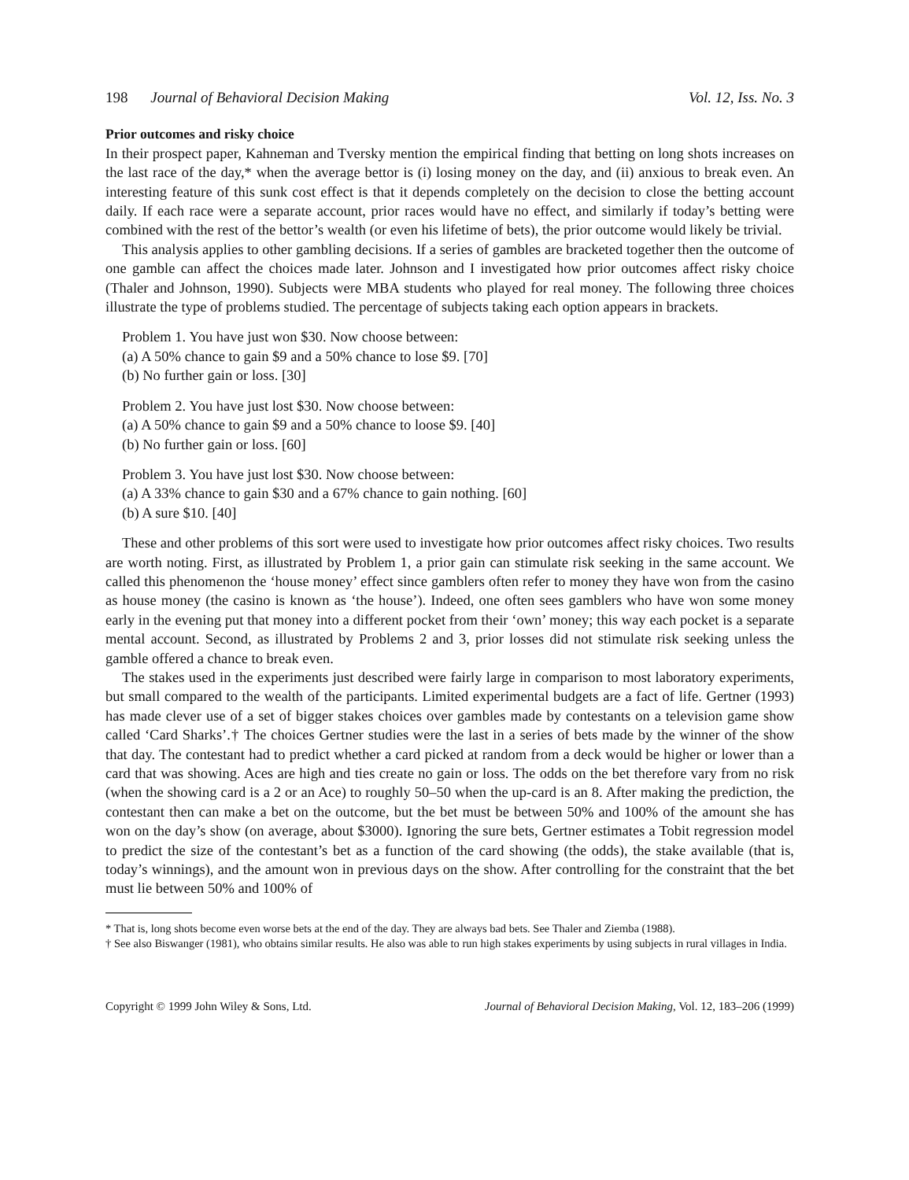198 Journal of Behavioral Decision Making Vol. 12, Iss. No. 3
Prior outcomes and risky choice
In their prospect paper, Kahneman and Tversky mention the empirical finding that betting on long shots increases on the last race of the day,* when the average bettor is (i) losing money on the day, and (ii) anxious to break even. An interesting feature of this sunk cost effect is that it depends completely on the decision to close the betting account daily. If each race were a separate account, prior races would have no effect, and similarly if today’s betting were combined with the rest of the bettor’s wealth (or even his lifetime of bets), the prior outcome would likely be trivial.
This analysis applies to other gambling decisions. If a series of gambles are bracketed together then the outcome of one gamble can affect the choices made later. Johnson and I investigated how prior outcomes affect risky choice (Thaler and Johnson, 1990). Subjects were MBA students who played for real money. The following three choices illustrate the type of problems studied. The percentage of subjects taking each option appears in brackets.
Problem 1. You have just won $30. Now choose between:
(a) A 50% chance to gain $9 and a 50% chance to lose $9. [70]
(b) No further gain or loss. [30]
Problem 2. You have just lost $30. Now choose between:
(a) A 50% chance to gain $9 and a 50% chance to loose $9. [40]
(b) No further gain or loss. [60]
Problem 3. You have just lost $30. Now choose between:
(a) A 33% chance to gain $30 and a 67% chance to gain nothing. [60]
(b) A sure $10. [40]
These and other problems of this sort were used to investigate how prior outcomes affect risky choices. Two results are worth noting. First, as illustrated by Problem 1, a prior gain can stimulate risk seeking in the same account. We called this phenomenon the ‘house money’ effect since gamblers often refer to money they have won from the casino as house money (the casino is known as ‘the house’). Indeed, one often sees gamblers who have won some money early in the evening put that money into a different pocket from their ‘own’ money; this way each pocket is a separate mental account. Second, as illustrated by Problems 2 and 3, prior losses did not stimulate risk seeking unless the gamble offered a chance to break even.
The stakes used in the experiments just described were fairly large in comparison to most laboratory experiments, but small compared to the wealth of the participants. Limited experimental budgets are a fact of life. Gertner (1993) has made clever use of a set of bigger stakes choices over gambles made by contestants on a television game show called ‘Card Sharks’.† The choices Gertner studies were the last in a series of bets made by the winner of the show that day. The contestant had to predict whether a card picked at random from a deck would be higher or lower than a card that was showing. Aces are high and ties create no gain or loss. The odds on the bet therefore vary from no risk (when the showing card is a 2 or an Ace) to roughly 50–50 when the up-card is an 8. After making the prediction, the contestant then can make a bet on the outcome, but the bet must be between 50% and 100% of the amount she has won on the day’s show (on average, about $3000). Ignoring the sure bets, Gertner estimates a Tobit regression model to predict the size of the contestant’s bet as a function of the card showing (the odds), the stake available (that is, today’s winnings), and the amount won in previous days on the show. After controlling for the constraint that the bet must lie between 50% and 100% of
* That is, long shots become even worse bets at the end of the day. They are always bad bets. See Thaler and Ziemba (1988).
† See also Biswanger (1981), who obtains similar results. He also was able to run high stakes experiments by using subjects in rural villages in India.
Copyright © 1999 John Wiley & Sons, Ltd. Journal of Behavioral Decision Making, Vol. 12, 183–206 (1999)